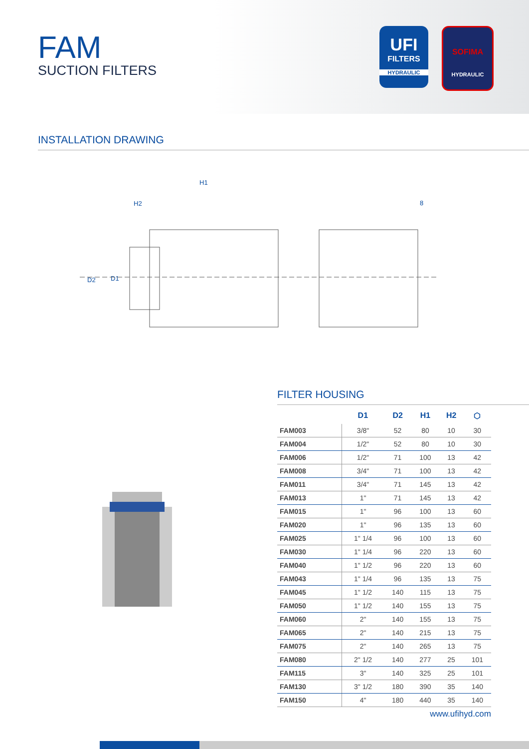FAM
SUCTION FILTERS
UFI
FILTERS
HYDRAULIC
SOFIMA
HYDRAULIC
INSTALLATION DRAWING
H1
H2
8
D2
D1
FILTER HOUSING
| | D1 | D2 | H1 | H2 | ⬡ |
| --- | --- | --- | --- | --- | --- |
| FAM003 | 3/8" | 52 | 80 | 10 | 30 |
| FAM004 | 1/2" | 52 | 80 | 10 | 30 |
| FAM006 | 1/2" | 71 | 100 | 13 | 42 |
| FAM008 | 3/4" | 71 | 100 | 13 | 42 |
| FAM011 | 3/4" | 71 | 145 | 13 | 42 |
| FAM013 | 1" | 71 | 145 | 13 | 42 |
| FAM015 | 1" | 96 | 100 | 13 | 60 |
| FAM020 | 1" | 96 | 135 | 13 | 60 |
| FAM025 | 1" 1/4 | 96 | 100 | 13 | 60 |
| FAM030 | 1" 1/4 | 96 | 220 | 13 | 60 |
| FAM040 | 1" 1/2 | 96 | 220 | 13 | 60 |
| FAM043 | 1" 1/4 | 96 | 135 | 13 | 75 |
| FAM045 | 1" 1/2 | 140 | 115 | 13 | 75 |
| FAM050 | 1" 1/2 | 140 | 155 | 13 | 75 |
| FAM060 | 2" | 140 | 155 | 13 | 75 |
| FAM065 | 2" | 140 | 215 | 13 | 75 |
| FAM075 | 2" | 140 | 265 | 13 | 75 |
| FAM080 | 2" 1/2 | 140 | 277 | 25 | 101 |
| FAM115 | 3" | 140 | 325 | 25 | 101 |
| FAM130 | 3" 1/2 | 180 | 390 | 35 | 140 |
| FAM150 | 4" | 180 | 440 | 35 | 140 |
www.ufihyd.com